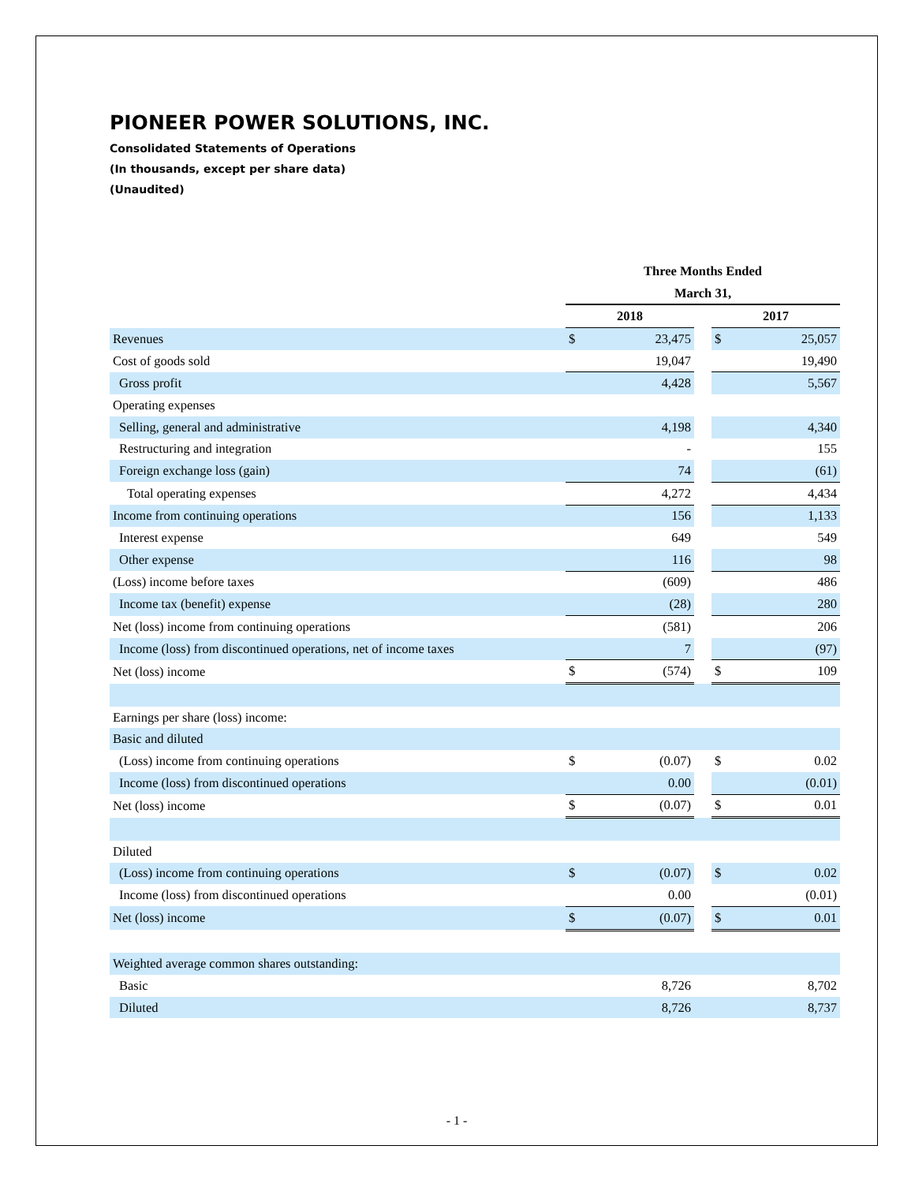PIONEER POWER SOLUTIONS, INC.
Consolidated Statements of Operations
(In thousands, except per share data)
(Unaudited)
| | Three Months Ended | | | | |
| | March 31, | | | | |
| | 2018 | | | 2017 | |
| Revenues | $ | 23,475 | | $ | 25,057 |
| Cost of goods sold | | 19,047 | | | 19,490 |
| Gross profit | | 4,428 | | | 5,567 |
| Operating expenses | | | | | |
| Selling, general and administrative | | 4,198 | | | 4,340 |
| Restructuring and integration | | - | | | 155 |
| Foreign exchange loss (gain) | | 74 | | | (61) |
| Total operating expenses | | 4,272 | | | 4,434 |
| Income from continuing operations | | 156 | | | 1,133 |
| Interest expense | | 649 | | | 549 |
| Other expense | | 116 | | | 98 |
| (Loss) income before taxes | | (609) | | | 486 |
| Income tax (benefit) expense | | (28) | | | 280 |
| Net (loss) income from continuing operations | | (581) | | | 206 |
| Income (loss) from discontinued operations, net of income taxes | | 7 | | | (97) |
| Net (loss) income | $ | (574) | | $ | 109 |
| Earnings per share (loss) income: | | | | | |
| Basic and diluted | | | | | |
| (Loss) income from continuing operations | $ | (0.07) | | $ | 0.02 |
| Income (loss) from discontinued operations | | 0.00 | | | (0.01) |
| Net (loss) income | $ | (0.07) | | $ | 0.01 |
| Diluted | | | | | |
| (Loss) income from continuing operations | $ | (0.07) | | $ | 0.02 |
| Income (loss) from discontinued operations | | 0.00 | | | (0.01) |
| Net (loss) income | $ | (0.07) | | $ | 0.01 |
| Weighted average common shares outstanding: | | | | | |
| Basic | | 8,726 | | | 8,702 |
| Diluted | | 8,726 | | | 8,737 |
- 1 -